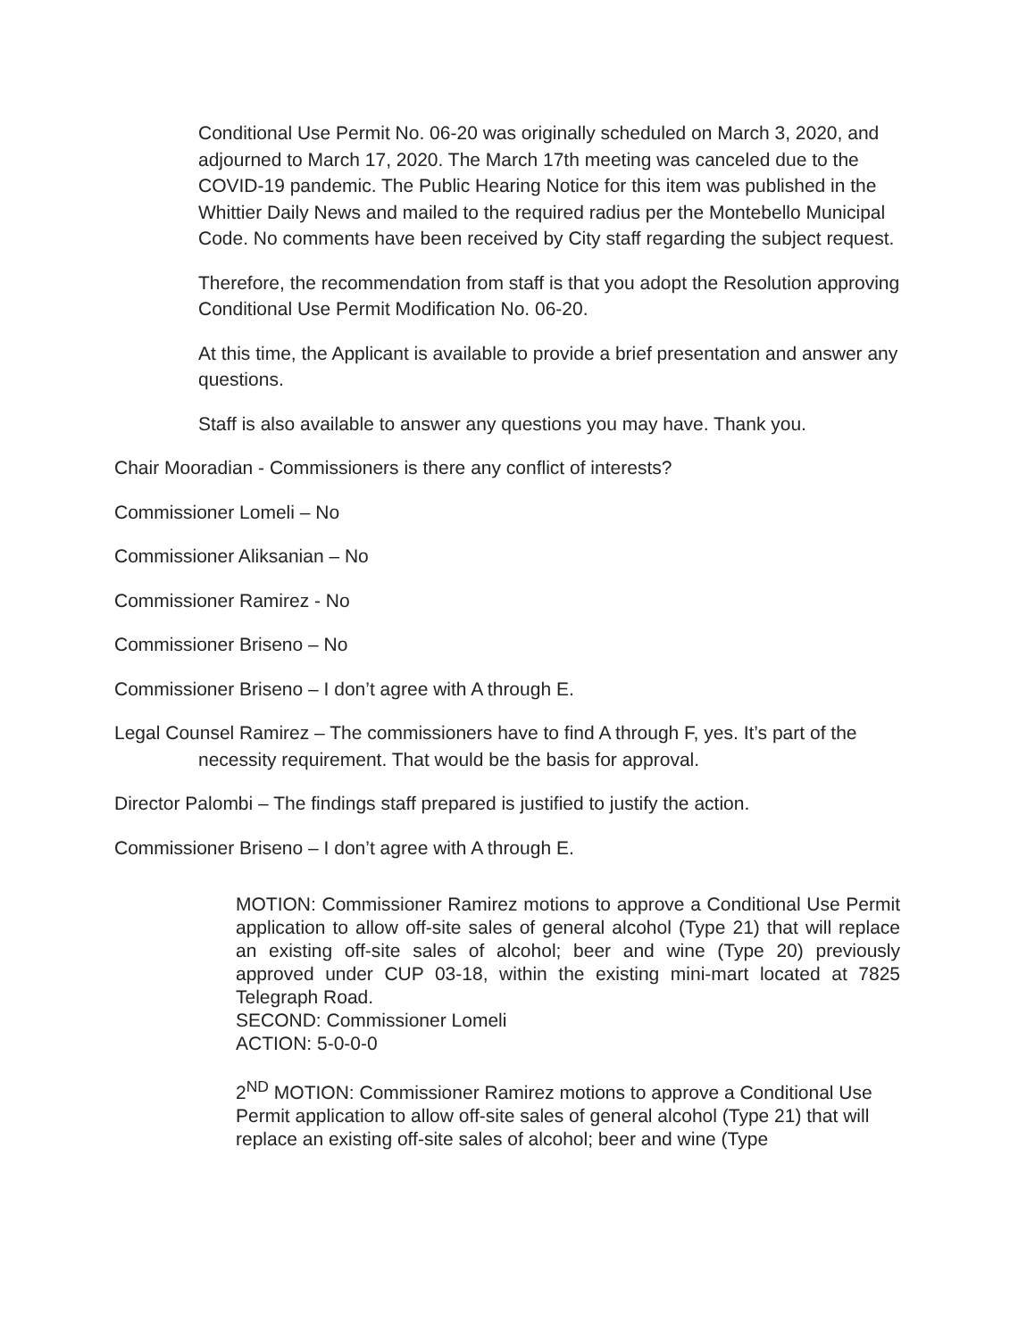Conditional Use Permit No. 06-20 was originally scheduled on March 3, 2020, and adjourned to March 17, 2020. The March 17th meeting was canceled due to the COVID-19 pandemic. The Public Hearing Notice for this item was published in the Whittier Daily News and mailed to the required radius per the Montebello Municipal Code. No comments have been received by City staff regarding the subject request.
Therefore, the recommendation from staff is that you adopt the Resolution approving Conditional Use Permit Modification No. 06-20.
At this time, the Applicant is available to provide a brief presentation and answer any questions.
Staff is also available to answer any questions you may have. Thank you.
Chair Mooradian - Commissioners is there any conflict of interests?
Commissioner Lomeli – No
Commissioner Aliksanian – No
Commissioner Ramirez - No
Commissioner Briseno – No
Commissioner Briseno – I don’t agree with A through E.
Legal Counsel Ramirez – The commissioners have to find A through F, yes. It’s part of the necessity requirement. That would be the basis for approval.
Director Palombi – The findings staff prepared is justified to justify the action.
Commissioner Briseno – I don’t agree with A through E.
MOTION: Commissioner Ramirez motions to approve a Conditional Use Permit application to allow off-site sales of general alcohol (Type 21) that will replace an existing off-site sales of alcohol; beer and wine (Type 20) previously approved under CUP 03-18, within the existing mini-mart located at 7825 Telegraph Road.
SECOND: Commissioner Lomeli
ACTION: 5-0-0-0
2<sup>ND</sup> MOTION: Commissioner Ramirez motions to approve a Conditional Use Permit application to allow off-site sales of general alcohol (Type 21) that will replace an existing off-site sales of alcohol; beer and wine (Type